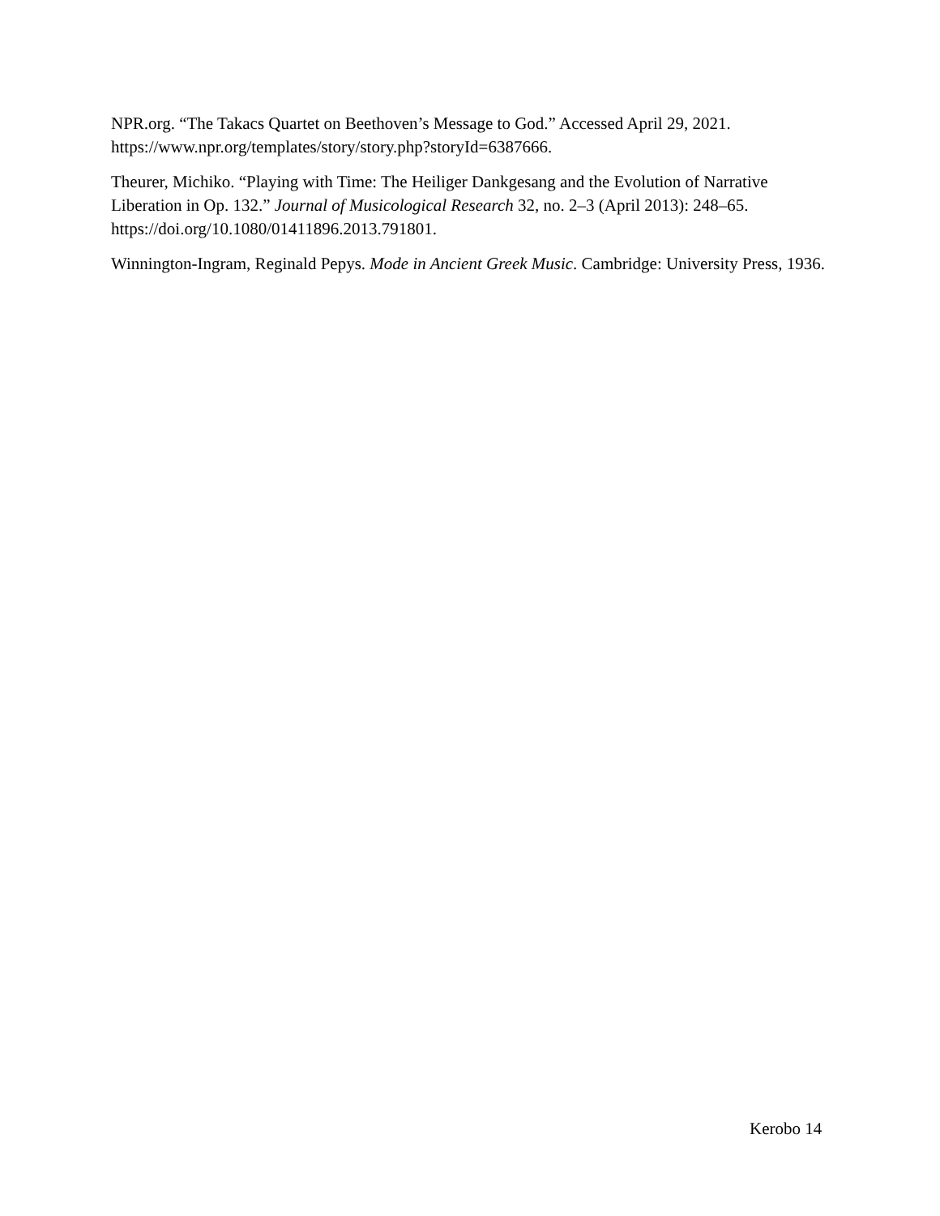NPR.org. “The Takacs Quartet on Beethoven’s Message to God.” Accessed April 29, 2021. https://www.npr.org/templates/story/story.php?storyId=6387666.
Theurer, Michiko. “Playing with Time: The Heiliger Dankgesang and the Evolution of Narrative Liberation in Op. 132.” Journal of Musicological Research 32, no. 2–3 (April 2013): 248–65. https://doi.org/10.1080/01411896.2013.791801.
Winnington-Ingram, Reginald Pepys. Mode in Ancient Greek Music. Cambridge: University Press, 1936.
Kerobo 14